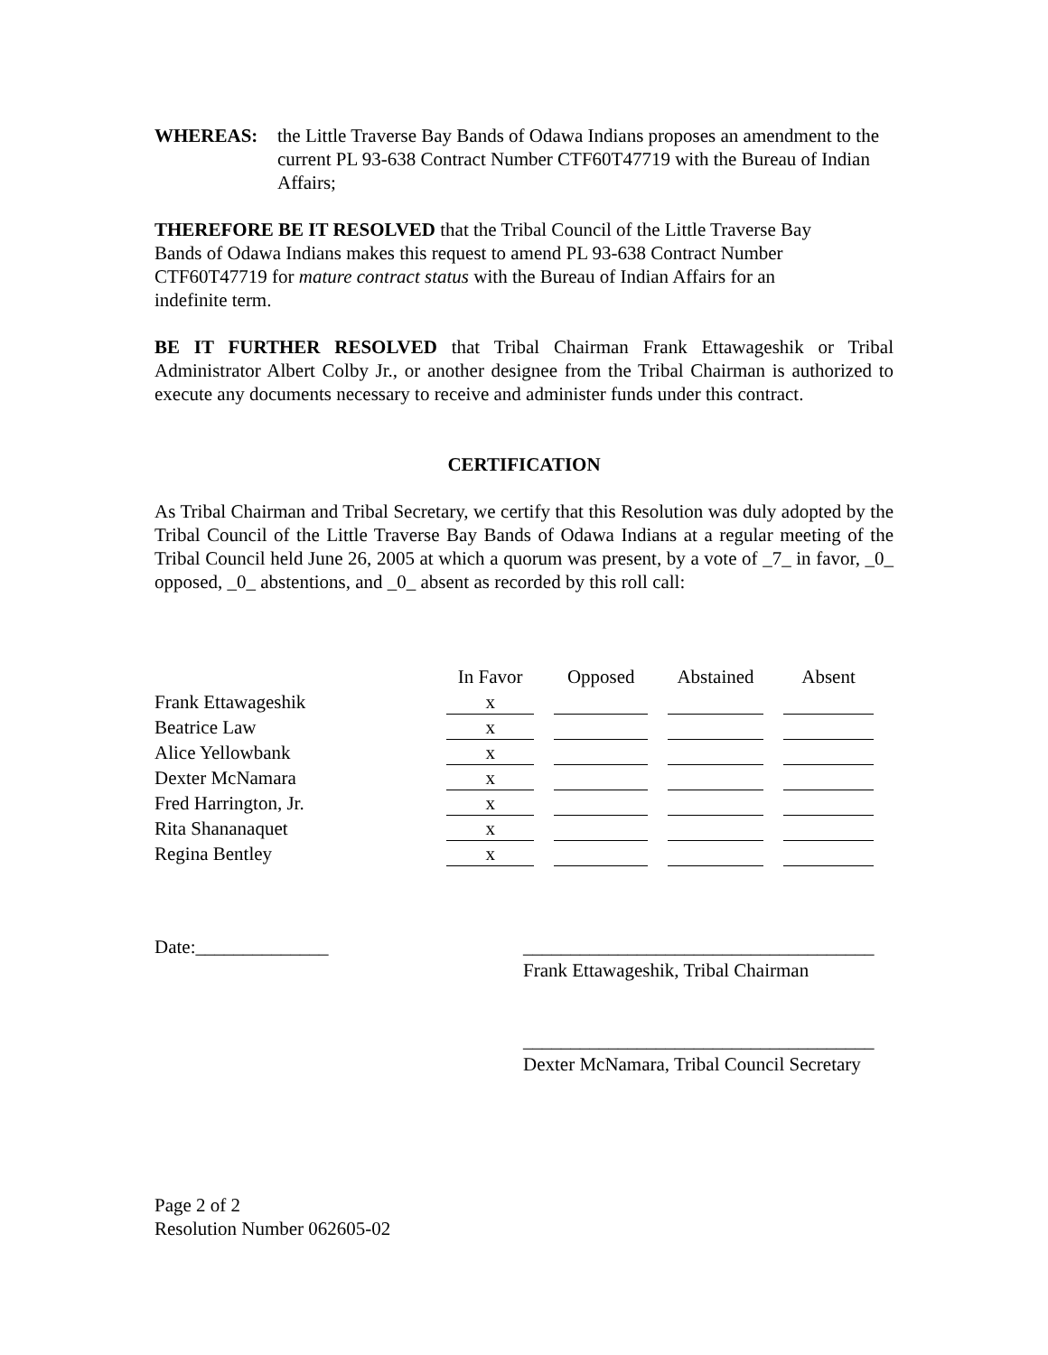WHEREAS: the Little Traverse Bay Bands of Odawa Indians proposes an amendment to the current PL 93-638 Contract Number CTF60T47719 with the Bureau of Indian Affairs;
THEREFORE BE IT RESOLVED that the Tribal Council of the Little Traverse Bay
Bands of Odawa Indians makes this request to amend PL 93-638 Contract Number
CTF60T47719 for mature contract status with the Bureau of Indian Affairs for an
indefinite term.
BE IT FURTHER RESOLVED that Tribal Chairman Frank Ettawageshik or Tribal Administrator Albert Colby Jr., or another designee from the Tribal Chairman is authorized to execute any documents necessary to receive and administer funds under this contract.
CERTIFICATION
As Tribal Chairman and Tribal Secretary, we certify that this Resolution was duly adopted by the Tribal Council of the Little Traverse Bay Bands of Odawa Indians at a regular meeting of the Tribal Council held June 26, 2005 at which a quorum was present, by a vote of _7_ in favor, _0_ opposed, _0_ abstentions, and _0_ absent as recorded by this roll call:
| | In Favor | Opposed | Abstained | Absent |
| --- | --- | --- | --- | --- |
| Frank Ettawageshik | x | | | |
| Beatrice Law | x | | | |
| Alice Yellowbank | x | | | |
| Dexter McNamara | x | | | |
| Fred Harrington, Jr. | x | | | |
| Rita Shananaquet | x | | | |
| Regina Bentley | x | | | |
Date:______________ _____________________________________
Frank Ettawageshik, Tribal Chairman
_____________________________________
Dexter McNamara, Tribal Council Secretary
Page 2 of 2
Resolution Number 062605-02